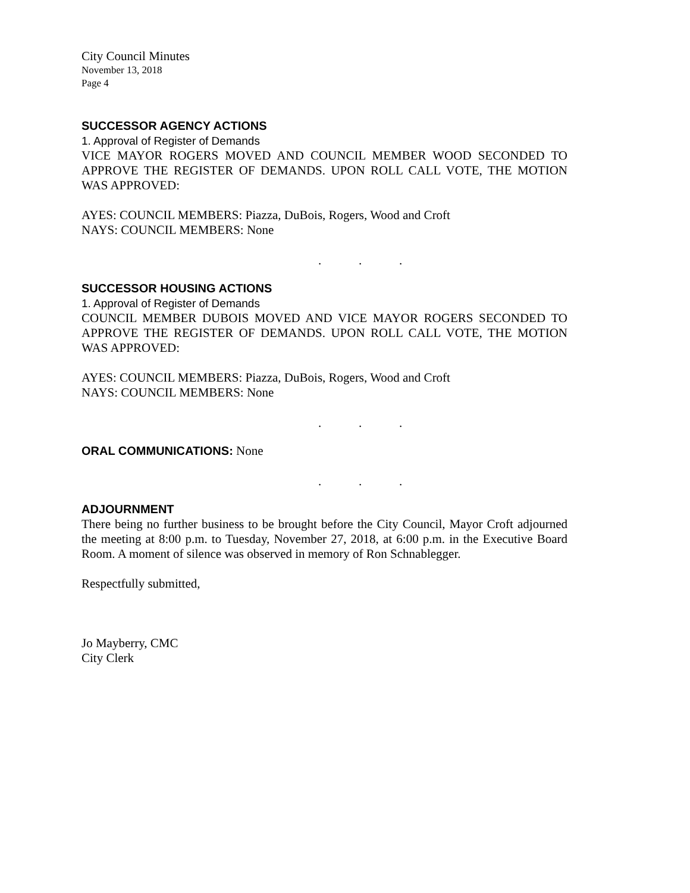City Council Minutes
November 13, 2018
Page 4
SUCCESSOR AGENCY ACTIONS
1. Approval of Register of Demands
VICE MAYOR ROGERS MOVED AND COUNCIL MEMBER WOOD SECONDED TO APPROVE THE REGISTER OF DEMANDS. UPON ROLL CALL VOTE, THE MOTION WAS APPROVED:
AYES: COUNCIL MEMBERS: Piazza, DuBois, Rogers, Wood and Croft
NAYS: COUNCIL MEMBERS: None
...
SUCCESSOR HOUSING ACTIONS
1. Approval of Register of Demands
COUNCIL MEMBER DUBOIS MOVED AND VICE MAYOR ROGERS SECONDED TO APPROVE THE REGISTER OF DEMANDS. UPON ROLL CALL VOTE, THE MOTION WAS APPROVED:
AYES: COUNCIL MEMBERS: Piazza, DuBois, Rogers, Wood and Croft
NAYS: COUNCIL MEMBERS: None
...
ORAL COMMUNICATIONS: None
...
ADJOURNMENT
There being no further business to be brought before the City Council, Mayor Croft adjourned the meeting at 8:00 p.m. to Tuesday, November 27, 2018, at 6:00 p.m. in the Executive Board Room. A moment of silence was observed in memory of Ron Schnablegger.
Respectfully submitted,
Jo Mayberry, CMC
City Clerk